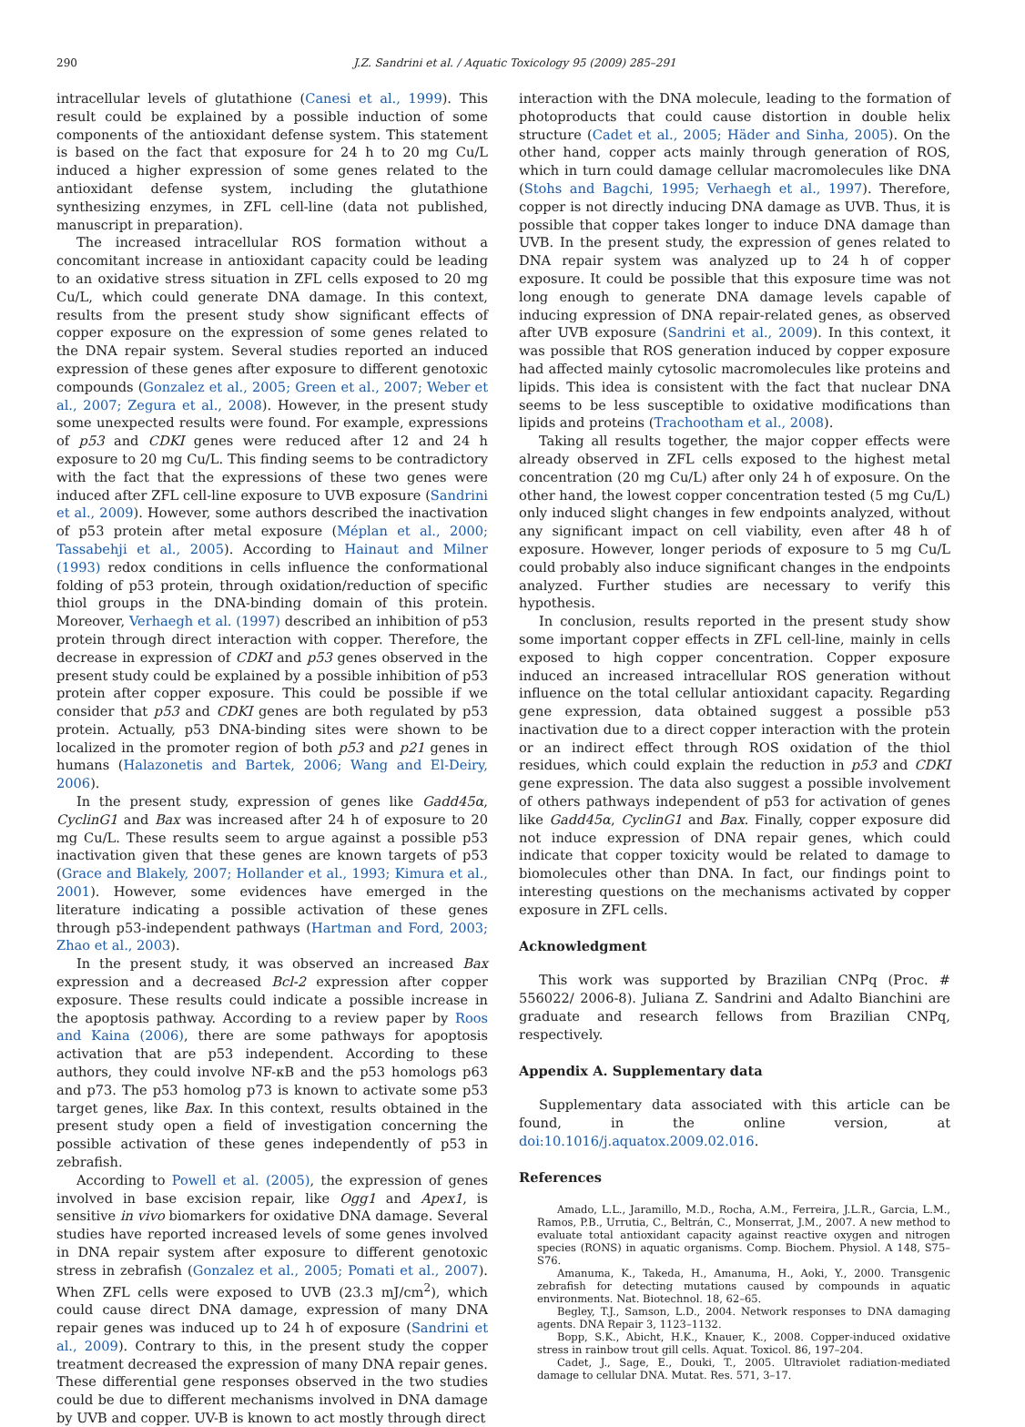290 J.Z. Sandrini et al. / Aquatic Toxicology 95 (2009) 285–291
intracellular levels of glutathione (Canesi et al., 1999). This result could be explained by a possible induction of some components of the antioxidant defense system. This statement is based on the fact that exposure for 24 h to 20 mg Cu/L induced a higher expression of some genes related to the antioxidant defense system, including the glutathione synthesizing enzymes, in ZFL cell-line (data not published, manuscript in preparation).
The increased intracellular ROS formation without a concomitant increase in antioxidant capacity could be leading to an oxidative stress situation in ZFL cells exposed to 20 mg Cu/L, which could generate DNA damage. In this context, results from the present study show significant effects of copper exposure on the expression of some genes related to the DNA repair system. Several studies reported an induced expression of these genes after exposure to different genotoxic compounds (Gonzalez et al., 2005; Green et al., 2007; Weber et al., 2007; Zegura et al., 2008). However, in the present study some unexpected results were found. For example, expressions of p53 and CDKI genes were reduced after 12 and 24 h exposure to 20 mg Cu/L. This finding seems to be contradictory with the fact that the expressions of these two genes were induced after ZFL cell-line exposure to UVB exposure (Sandrini et al., 2009). However, some authors described the inactivation of p53 protein after metal exposure (Méplan et al., 2000; Tassabehji et al., 2005). According to Hainaut and Milner (1993) redox conditions in cells influence the conformational folding of p53 protein, through oxidation/reduction of specific thiol groups in the DNA-binding domain of this protein. Moreover, Verhaegh et al. (1997) described an inhibition of p53 protein through direct interaction with copper. Therefore, the decrease in expression of CDKI and p53 genes observed in the present study could be explained by a possible inhibition of p53 protein after copper exposure. This could be possible if we consider that p53 and CDKI genes are both regulated by p53 protein. Actually, p53 DNA-binding sites were shown to be localized in the promoter region of both p53 and p21 genes in humans (Halazonetis and Bartek, 2006; Wang and El-Deiry, 2006).
In the present study, expression of genes like Gadd45α, CyclinG1 and Bax was increased after 24 h of exposure to 20 mg Cu/L. These results seem to argue against a possible p53 inactivation given that these genes are known targets of p53 (Grace and Blakely, 2007; Hollander et al., 1993; Kimura et al., 2001). However, some evidences have emerged in the literature indicating a possible activation of these genes through p53-independent pathways (Hartman and Ford, 2003; Zhao et al., 2003).
In the present study, it was observed an increased Bax expression and a decreased Bcl-2 expression after copper exposure. These results could indicate a possible increase in the apoptosis pathway. According to a review paper by Roos and Kaina (2006), there are some pathways for apoptosis activation that are p53 independent. According to these authors, they could involve NF-κB and the p53 homologs p63 and p73. The p53 homolog p73 is known to activate some p53 target genes, like Bax. In this context, results obtained in the present study open a field of investigation concerning the possible activation of these genes independently of p53 in zebrafish.
According to Powell et al. (2005), the expression of genes involved in base excision repair, like Ogg1 and Apex1, is sensitive in vivo biomarkers for oxidative DNA damage. Several studies have reported increased levels of some genes involved in DNA repair system after exposure to different genotoxic stress in zebrafish (Gonzalez et al., 2005; Pomati et al., 2007). When ZFL cells were exposed to UVB (23.3 mJ/cm<sup>2</sup>), which could cause direct DNA damage, expression of many DNA repair genes was induced up to 24 h of exposure (Sandrini et al., 2009). Contrary to this, in the present study the copper treatment decreased the expression of many DNA repair genes. These differential gene responses observed in the two studies could be due to different mechanisms involved in DNA damage by UVB and copper. UV-B is known to act mostly through direct
interaction with the DNA molecule, leading to the formation of photoproducts that could cause distortion in double helix structure (Cadet et al., 2005; Häder and Sinha, 2005). On the other hand, copper acts mainly through generation of ROS, which in turn could damage cellular macromolecules like DNA (Stohs and Bagchi, 1995; Verhaegh et al., 1997). Therefore, copper is not directly inducing DNA damage as UVB. Thus, it is possible that copper takes longer to induce DNA damage than UVB. In the present study, the expression of genes related to DNA repair system was analyzed up to 24 h of copper exposure. It could be possible that this exposure time was not long enough to generate DNA damage levels capable of inducing expression of DNA repair-related genes, as observed after UVB exposure (Sandrini et al., 2009). In this context, it was possible that ROS generation induced by copper exposure had affected mainly cytosolic macromolecules like proteins and lipids. This idea is consistent with the fact that nuclear DNA seems to be less susceptible to oxidative modifications than lipids and proteins (Trachootham et al., 2008).
Taking all results together, the major copper effects were already observed in ZFL cells exposed to the highest metal concentration (20 mg Cu/L) after only 24 h of exposure. On the other hand, the lowest copper concentration tested (5 mg Cu/L) only induced slight changes in few endpoints analyzed, without any significant impact on cell viability, even after 48 h of exposure. However, longer periods of exposure to 5 mg Cu/L could probably also induce significant changes in the endpoints analyzed. Further studies are necessary to verify this hypothesis.
In conclusion, results reported in the present study show some important copper effects in ZFL cell-line, mainly in cells exposed to high copper concentration. Copper exposure induced an increased intracellular ROS generation without influence on the total cellular antioxidant capacity. Regarding gene expression, data obtained suggest a possible p53 inactivation due to a direct copper interaction with the protein or an indirect effect through ROS oxidation of the thiol residues, which could explain the reduction in p53 and CDKI gene expression. The data also suggest a possible involvement of others pathways independent of p53 for activation of genes like Gadd45α, CyclinG1 and Bax. Finally, copper exposure did not induce expression of DNA repair genes, which could indicate that copper toxicity would be related to damage to biomolecules other than DNA. In fact, our findings point to interesting questions on the mechanisms activated by copper exposure in ZFL cells.
Acknowledgment
This work was supported by Brazilian CNPq (Proc. # 556022/ 2006-8). Juliana Z. Sandrini and Adalto Bianchini are graduate and research fellows from Brazilian CNPq, respectively.
Appendix A. Supplementary data
Supplementary data associated with this article can be found, in the online version, at doi:10.1016/j.aquatox.2009.02.016.
References
Amado, L.L., Jaramillo, M.D., Rocha, A.M., Ferreira, J.L.R., Garcia, L.M., Ramos, P.B., Urrutia, C., Beltrán, C., Monserrat, J.M., 2007. A new method to evaluate total antioxidant capacity against reactive oxygen and nitrogen species (RONS) in aquatic organisms. Comp. Biochem. Physiol. A 148, S75–S76.
Amanuma, K., Takeda, H., Amanuma, H., Aoki, Y., 2000. Transgenic zebrafish for detecting mutations caused by compounds in aquatic environments. Nat. Biotechnol. 18, 62–65.
Begley, T.J., Samson, L.D., 2004. Network responses to DNA damaging agents. DNA Repair 3, 1123–1132.
Bopp, S.K., Abicht, H.K., Knauer, K., 2008. Copper-induced oxidative stress in rainbow trout gill cells. Aquat. Toxicol. 86, 197–204.
Cadet, J., Sage, E., Douki, T., 2005. Ultraviolet radiation-mediated damage to cellular DNA. Mutat. Res. 571, 3–17.